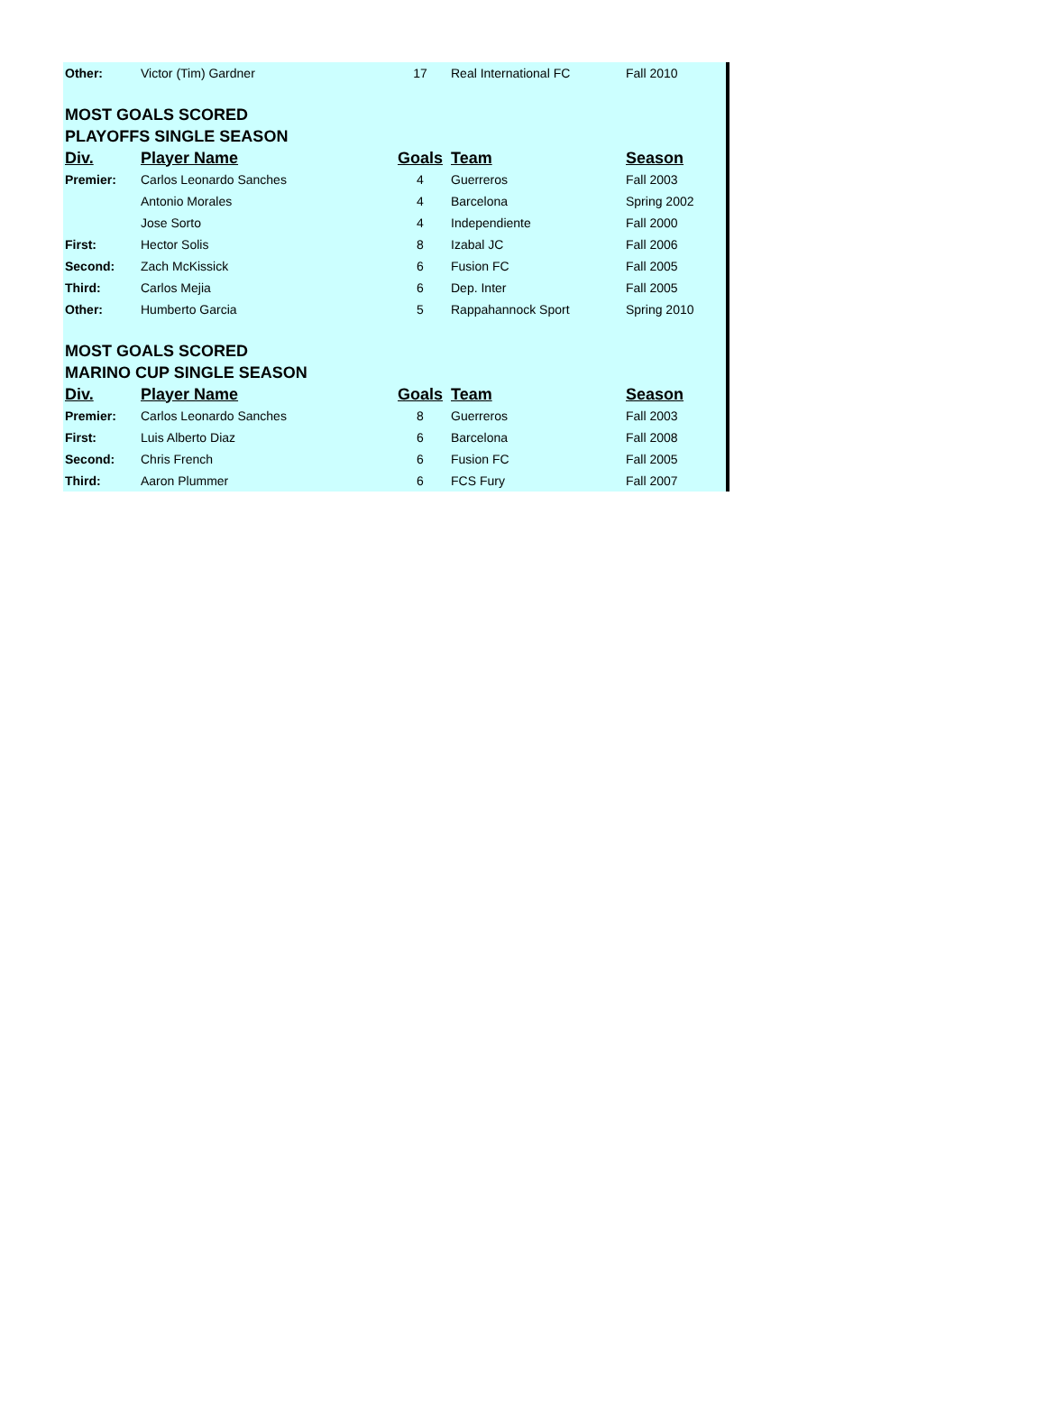| Other: | Victor (Tim) Gardner | 17 | Real International FC | Fall 2010 |
| MOST GOALS SCORED | | | | |
| PLAYOFFS SINGLE SEASON | | | | |
| Div. | Player Name | Goals | Team | Season |
| Premier: | Carlos Leonardo Sanches | 4 | Guerreros | Fall 2003 |
| | Antonio Morales | 4 | Barcelona | Spring 2002 |
| | Jose Sorto | 4 | Independiente | Fall 2000 |
| First: | Hector Solis | 8 | Izabal JC | Fall 2006 |
| Second: | Zach McKissick | 6 | Fusion FC | Fall 2005 |
| Third: | Carlos Mejia | 6 | Dep. Inter | Fall 2005 |
| Other: | Humberto Garcia | 5 | Rappahannock Sport | Spring 2010 |
| MOST GOALS SCORED | | | | |
| MARINO CUP SINGLE SEASON | | | | |
| Div. | Player Name | Goals | Team | Season |
| Premier: | Carlos Leonardo Sanches | 8 | Guerreros | Fall 2003 |
| First: | Luis Alberto Diaz | 6 | Barcelona | Fall 2008 |
| Second: | Chris French | 6 | Fusion FC | Fall 2005 |
| Third: | Aaron Plummer | 6 | FCS Fury | Fall 2007 |